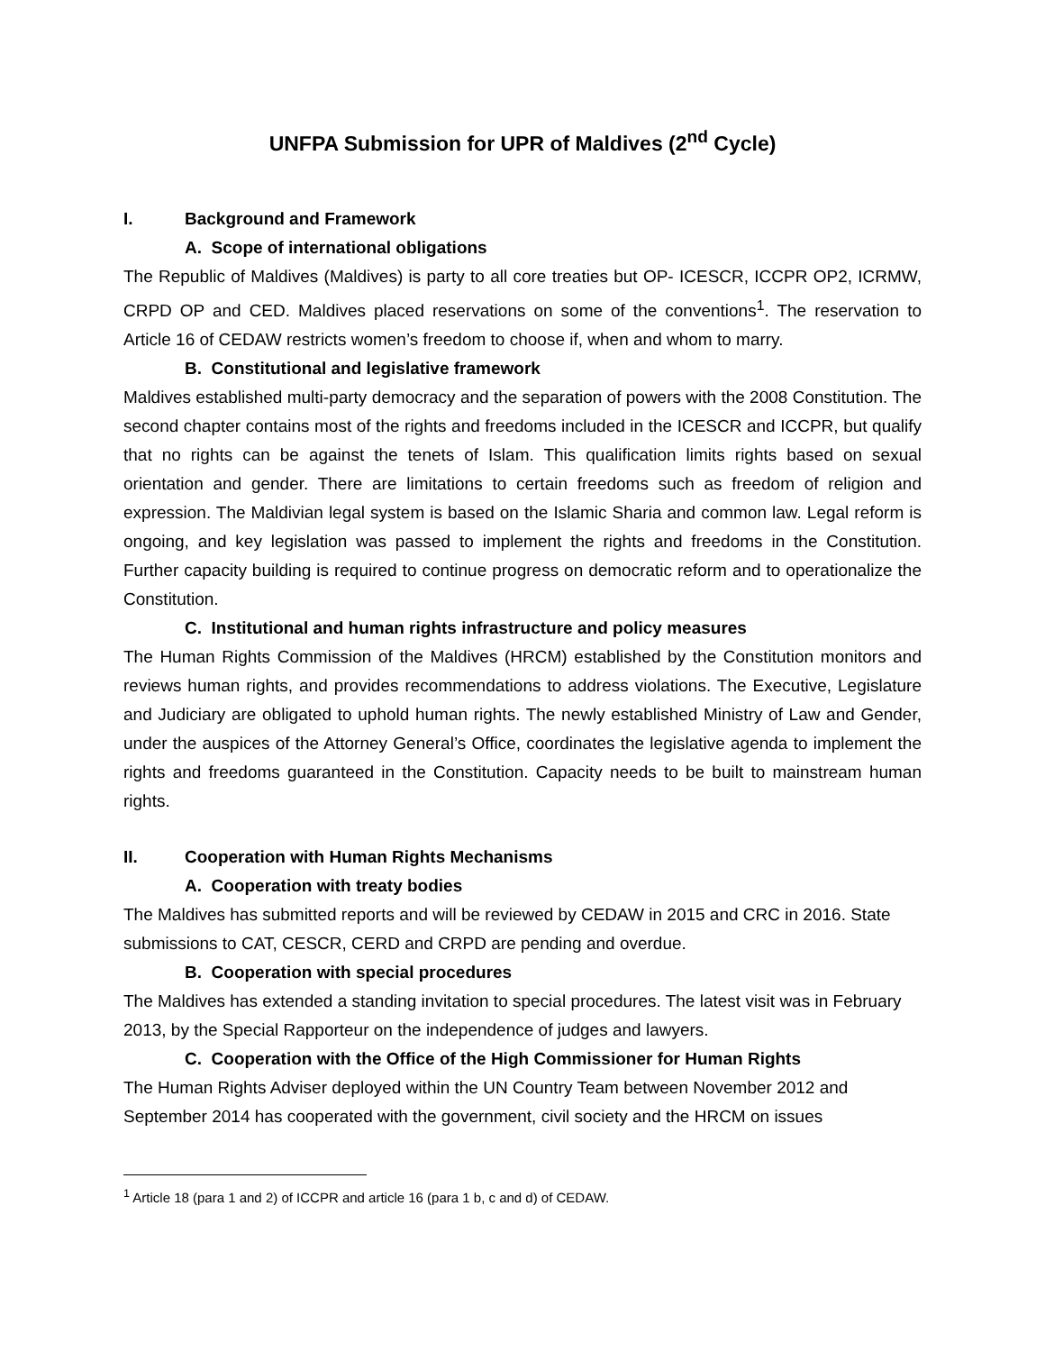UNFPA Submission for UPR of Maldives (2<sup>nd</sup> Cycle)
I. Background and Framework
A. Scope of international obligations
The Republic of Maldives (Maldives) is party to all core treaties but OP- ICESCR, ICCPR OP2, ICRMW, CRPD OP and CED. Maldives placed reservations on some of the conventions<sup>1</sup>. The reservation to Article 16 of CEDAW restricts women’s freedom to choose if, when and whom to marry.
B. Constitutional and legislative framework
Maldives established multi-party democracy and the separation of powers with the 2008 Constitution. The second chapter contains most of the rights and freedoms included in the ICESCR and ICCPR, but qualify that no rights can be against the tenets of Islam. This qualification limits rights based on sexual orientation and gender. There are limitations to certain freedoms such as freedom of religion and expression. The Maldivian legal system is based on the Islamic Sharia and common law. Legal reform is ongoing, and key legislation was passed to implement the rights and freedoms in the Constitution. Further capacity building is required to continue progress on democratic reform and to operationalize the Constitution.
C. Institutional and human rights infrastructure and policy measures
The Human Rights Commission of the Maldives (HRCM) established by the Constitution monitors and reviews human rights, and provides recommendations to address violations. The Executive, Legislature and Judiciary are obligated to uphold human rights. The newly established Ministry of Law and Gender, under the auspices of the Attorney General’s Office, coordinates the legislative agenda to implement the rights and freedoms guaranteed in the Constitution. Capacity needs to be built to mainstream human rights.
II. Cooperation with Human Rights Mechanisms
A. Cooperation with treaty bodies
The Maldives has submitted reports and will be reviewed by CEDAW in 2015 and CRC in 2016. State submissions to CAT, CESCR, CERD and CRPD are pending and overdue.
B. Cooperation with special procedures
The Maldives has extended a standing invitation to special procedures. The latest visit was in February 2013, by the Special Rapporteur on the independence of judges and lawyers.
C. Cooperation with the Office of the High Commissioner for Human Rights
The Human Rights Adviser deployed within the UN Country Team between November 2012 and September 2014 has cooperated with the government, civil society and the HRCM on issues
<sup>1</sup> Article 18 (para 1 and 2) of ICCPR and article 16 (para 1 b, c and d) of CEDAW.